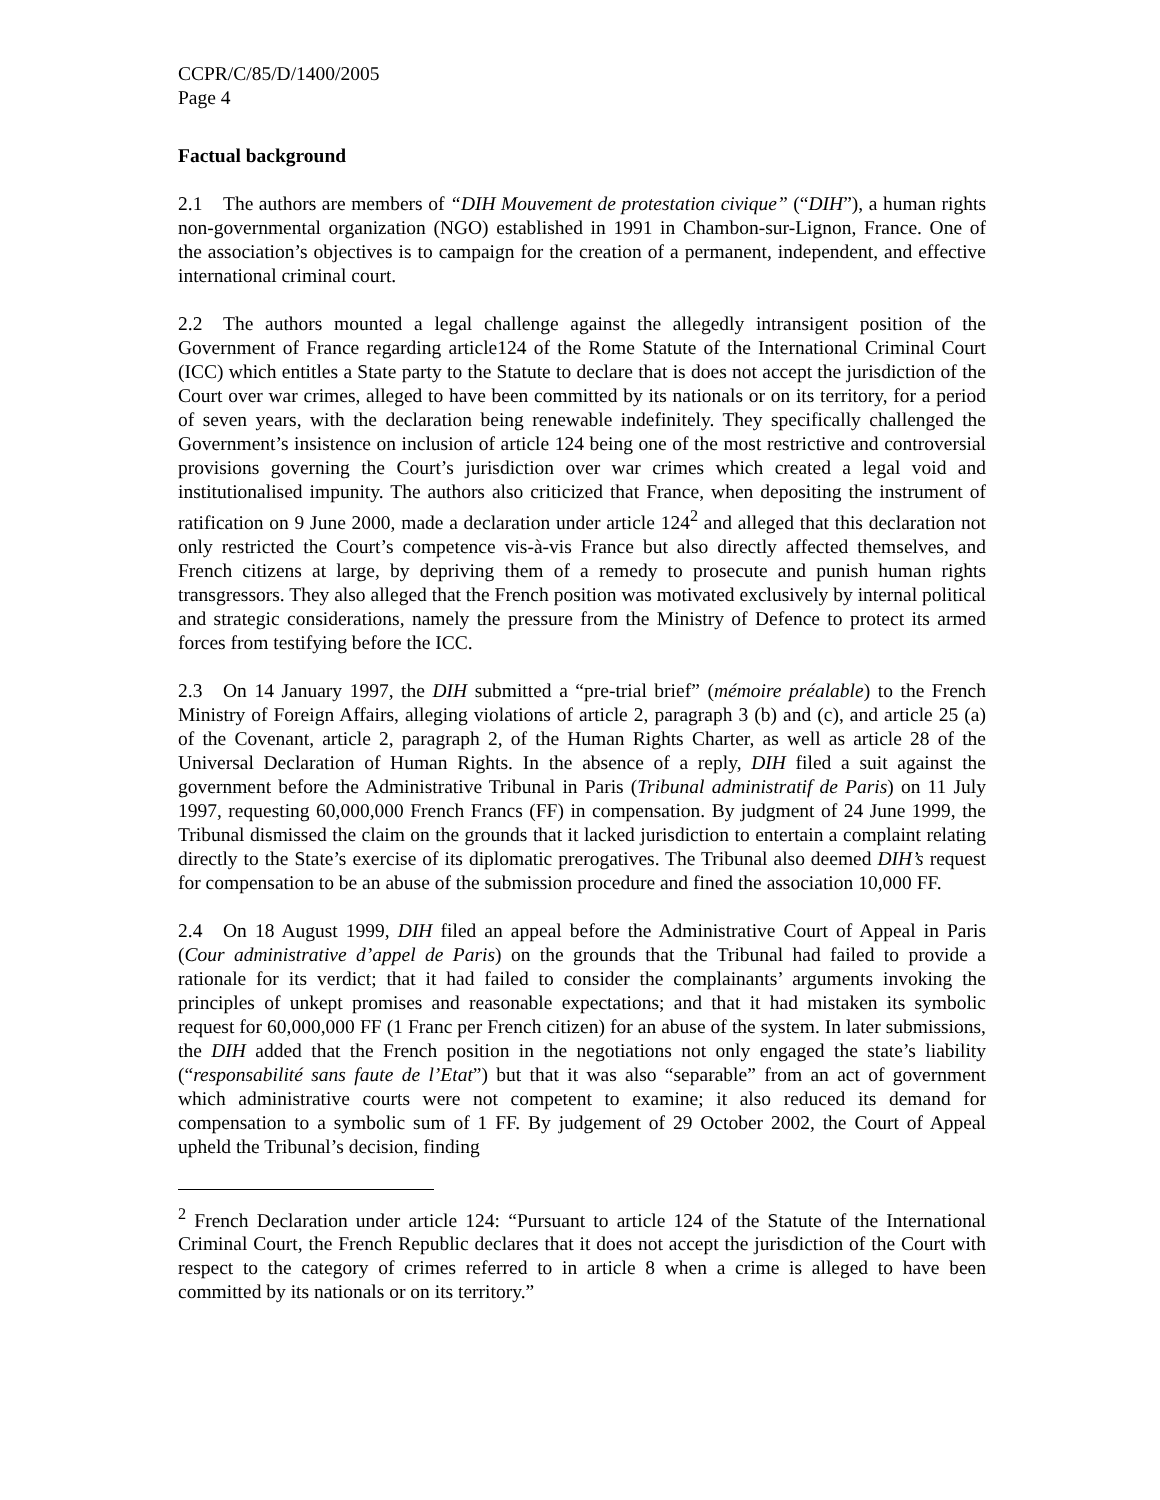CCPR/C/85/D/1400/2005
Page 4
Factual background
2.1 The authors are members of “DIH Mouvement de protestation civique” (“DIH”), a human rights non-governmental organization (NGO) established in 1991 in Chambon-sur-Lignon, France. One of the association’s objectives is to campaign for the creation of a permanent, independent, and effective international criminal court.
2.2 The authors mounted a legal challenge against the allegedly intransigent position of the Government of France regarding article124 of the Rome Statute of the International Criminal Court (ICC) which entitles a State party to the Statute to declare that is does not accept the jurisdiction of the Court over war crimes, alleged to have been committed by its nationals or on its territory, for a period of seven years, with the declaration being renewable indefinitely. They specifically challenged the Government’s insistence on inclusion of article 124 being one of the most restrictive and controversial provisions governing the Court’s jurisdiction over war crimes which created a legal void and institutionalised impunity. The authors also criticized that France, when depositing the instrument of ratification on 9 June 2000, made a declaration under article 124<sup>2</sup> and alleged that this declaration not only restricted the Court’s competence vis-à-vis France but also directly affected themselves, and French citizens at large, by depriving them of a remedy to prosecute and punish human rights transgressors. They also alleged that the French position was motivated exclusively by internal political and strategic considerations, namely the pressure from the Ministry of Defence to protect its armed forces from testifying before the ICC.
2.3 On 14 January 1997, the DIH submitted a “pre-trial brief” (mémoire préalable) to the French Ministry of Foreign Affairs, alleging violations of article 2, paragraph 3 (b) and (c), and article 25 (a) of the Covenant, article 2, paragraph 2, of the Human Rights Charter, as well as article 28 of the Universal Declaration of Human Rights. In the absence of a reply, DIH filed a suit against the government before the Administrative Tribunal in Paris (Tribunal administratif de Paris) on 11 July 1997, requesting 60,000,000 French Francs (FF) in compensation. By judgment of 24 June 1999, the Tribunal dismissed the claim on the grounds that it lacked jurisdiction to entertain a complaint relating directly to the State’s exercise of its diplomatic prerogatives. The Tribunal also deemed DIH’s request for compensation to be an abuse of the submission procedure and fined the association 10,000 FF.
2.4 On 18 August 1999, DIH filed an appeal before the Administrative Court of Appeal in Paris (Cour administrative d’appel de Paris) on the grounds that the Tribunal had failed to provide a rationale for its verdict; that it had failed to consider the complainants’ arguments invoking the principles of unkept promises and reasonable expectations; and that it had mistaken its symbolic request for 60,000,000 FF (1 Franc per French citizen) for an abuse of the system. In later submissions, the DIH added that the French position in the negotiations not only engaged the state’s liability (“responsabilité sans faute de l’Etat”) but that it was also “separable” from an act of government which administrative courts were not competent to examine; it also reduced its demand for compensation to a symbolic sum of 1 FF. By judgement of 29 October 2002, the Court of Appeal upheld the Tribunal’s decision, finding
<sup>2</sup> French Declaration under article 124: “Pursuant to article 124 of the Statute of the International Criminal Court, the French Republic declares that it does not accept the jurisdiction of the Court with respect to the category of crimes referred to in article 8 when a crime is alleged to have been committed by its nationals or on its territory.”